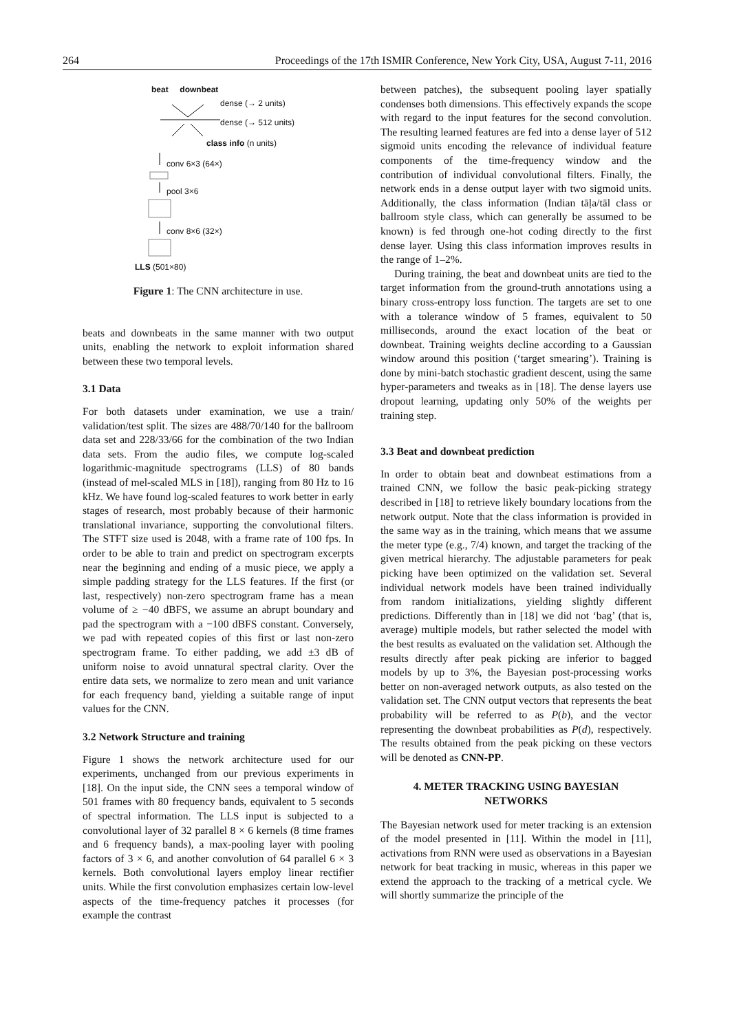264 Proceedings of the 17th ISMIR Conference, New York City, USA, August 7-11, 2016
beat downbeat
dense (→ 2 units)
dense (→ 512 units)
class info (n units)
conv 6×3 (64×)
pool 3×6
conv 8×6 (32×)
LLS (501×80)
Figure 1: The CNN architecture in use.
beats and downbeats in the same manner with two output units, enabling the network to exploit information shared between these two temporal levels.
3.1 Data
For both datasets under examination, we use a train/ validation/test split. The sizes are 488/70/140 for the ballroom data set and 228/33/66 for the combination of the two Indian data sets. From the audio files, we compute log-scaled logarithmic-magnitude spectrograms (LLS) of 80 bands (instead of mel-scaled MLS in [18]), ranging from 80 Hz to 16 kHz. We have found log-scaled features to work better in early stages of research, most probably because of their harmonic translational invariance, supporting the convolutional filters. The STFT size used is 2048, with a frame rate of 100 fps. In order to be able to train and predict on spectrogram excerpts near the beginning and ending of a music piece, we apply a simple padding strategy for the LLS features. If the first (or last, respectively) non-zero spectrogram frame has a mean volume of ≥ −40 dBFS, we assume an abrupt boundary and pad the spectrogram with a −100 dBFS constant. Conversely, we pad with repeated copies of this first or last non-zero spectrogram frame. To either padding, we add ±3 dB of uniform noise to avoid unnatural spectral clarity. Over the entire data sets, we normalize to zero mean and unit variance for each frequency band, yielding a suitable range of input values for the CNN.
3.2 Network Structure and training
Figure 1 shows the network architecture used for our experiments, unchanged from our previous experiments in [18]. On the input side, the CNN sees a temporal window of 501 frames with 80 frequency bands, equivalent to 5 seconds of spectral information. The LLS input is subjected to a convolutional layer of 32 parallel 8 × 6 kernels (8 time frames and 6 frequency bands), a max-pooling layer with pooling factors of 3 × 6, and another convolution of 64 parallel 6 × 3 kernels. Both convolutional layers employ linear rectifier units. While the first convolution emphasizes certain low-level aspects of the time-frequency patches it processes (for example the contrast
between patches), the subsequent pooling layer spatially condenses both dimensions. This effectively expands the scope with regard to the input features for the second convolution. The resulting learned features are fed into a dense layer of 512 sigmoid units encoding the relevance of individual feature components of the time-frequency window and the contribution of individual convolutional filters. Finally, the network ends in a dense output layer with two sigmoid units. Additionally, the class information (Indian tāḷa/tāl class or ballroom style class, which can generally be assumed to be known) is fed through one-hot coding directly to the first dense layer. Using this class information improves results in the range of 1–2%.
During training, the beat and downbeat units are tied to the target information from the ground-truth annotations using a binary cross-entropy loss function. The targets are set to one with a tolerance window of 5 frames, equivalent to 50 milliseconds, around the exact location of the beat or downbeat. Training weights decline according to a Gaussian window around this position (‘target smearing’). Training is done by mini-batch stochastic gradient descent, using the same hyper-parameters and tweaks as in [18]. The dense layers use dropout learning, updating only 50% of the weights per training step.
3.3 Beat and downbeat prediction
In order to obtain beat and downbeat estimations from a trained CNN, we follow the basic peak-picking strategy described in [18] to retrieve likely boundary locations from the network output. Note that the class information is provided in the same way as in the training, which means that we assume the meter type (e.g., 7/4) known, and target the tracking of the given metrical hierarchy. The adjustable parameters for peak picking have been optimized on the validation set. Several individual network models have been trained individually from random initializations, yielding slightly different predictions. Differently than in [18] we did not ‘bag’ (that is, average) multiple models, but rather selected the model with the best results as evaluated on the validation set. Although the results directly after peak picking are inferior to bagged models by up to 3%, the Bayesian post-processing works better on non-averaged network outputs, as also tested on the validation set. The CNN output vectors that represents the beat probability will be referred to as P(b), and the vector representing the downbeat probabilities as P(d), respectively. The results obtained from the peak picking on these vectors will be denoted as CNN-PP.
4. METER TRACKING USING BAYESIAN
NETWORKS
The Bayesian network used for meter tracking is an extension of the model presented in [11]. Within the model in [11], activations from RNN were used as observations in a Bayesian network for beat tracking in music, whereas in this paper we extend the approach to the tracking of a metrical cycle. We will shortly summarize the principle of the